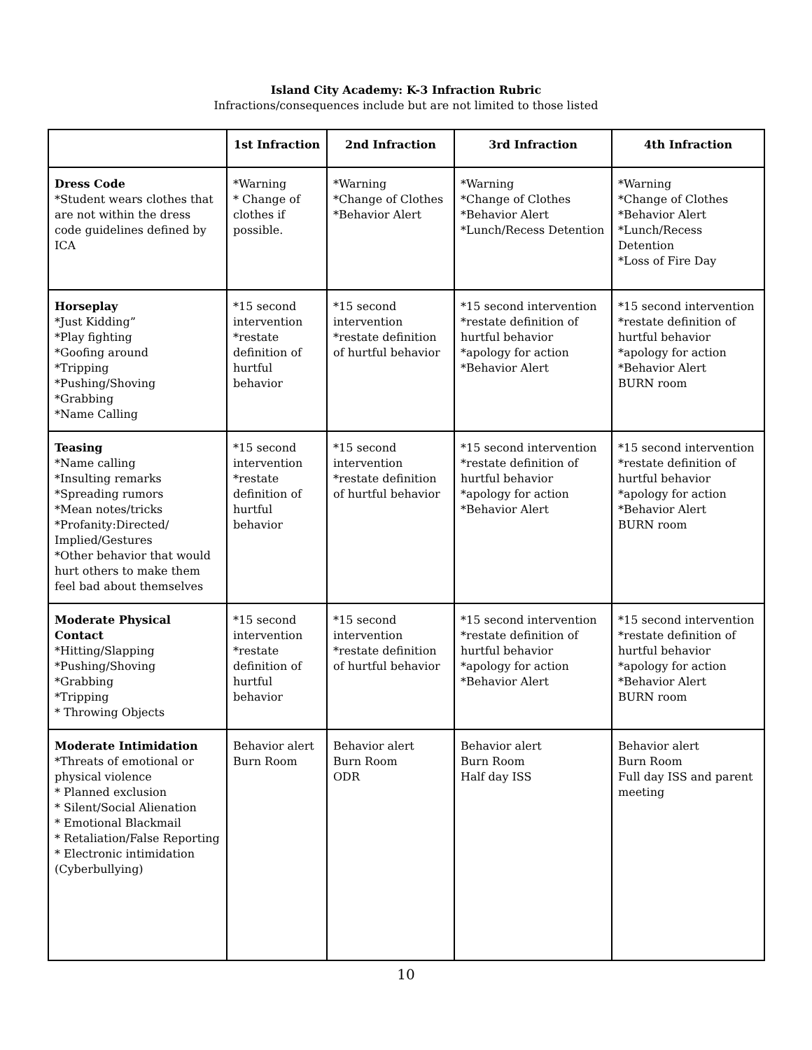Island City Academy: K-3 Infraction Rubric
Infractions/consequences include but are not limited to those listed
| | 1st Infraction | 2nd Infraction | 3rd Infraction | 4th Infraction |
| --- | --- | --- | --- | --- |
| Dress Code *Student wears clothes that are not within the dress code guidelines defined by ICA | *Warning * Change of clothes if possible. | *Warning *Change of Clothes *Behavior Alert | *Warning *Change of Clothes *Behavior Alert *Lunch/Recess Detention | *Warning *Change of Clothes *Behavior Alert *Lunch/Recess Detention *Loss of Fire Day |
| Horseplay *Just Kidding” *Play fighting *Goofing around *Tripping *Pushing/Shoving *Grabbing *Name Calling | *15 second intervention *restate definition of hurtful behavior | *15 second intervention *restate definition of hurtful behavior | *15 second intervention *restate definition of hurtful behavior *apology for action *Behavior Alert | *15 second intervention *restate definition of hurtful behavior *apology for action *Behavior Alert BURN room |
| Teasing *Name calling *Insulting remarks *Spreading rumors *Mean notes/tricks *Profanity:Directed/ Implied/Gestures *Other behavior that would hurt others to make them feel bad about themselves | *15 second intervention *restate definition of hurtful behavior | *15 second intervention *restate definition of hurtful behavior | *15 second intervention *restate definition of hurtful behavior *apology for action *Behavior Alert | *15 second intervention *restate definition of hurtful behavior *apology for action *Behavior Alert BURN room |
| Moderate Physical Contact *Hitting/Slapping *Pushing/Shoving *Grabbing *Tripping * Throwing Objects | *15 second intervention *restate definition of hurtful behavior | *15 second intervention *restate definition of hurtful behavior | *15 second intervention *restate definition of hurtful behavior *apology for action *Behavior Alert | *15 second intervention *restate definition of hurtful behavior *apology for action *Behavior Alert BURN room |
| Moderate Intimidation *Threats of emotional or physical violence * Planned exclusion * Silent/Social Alienation * Emotional Blackmail * Retaliation/False Reporting * Electronic intimidation (Cyberbullying) | Behavior alert Burn Room | Behavior alert Burn Room ODR | Behavior alert Burn Room Half day ISS | Behavior alert Burn Room Full day ISS and parent meeting |
10